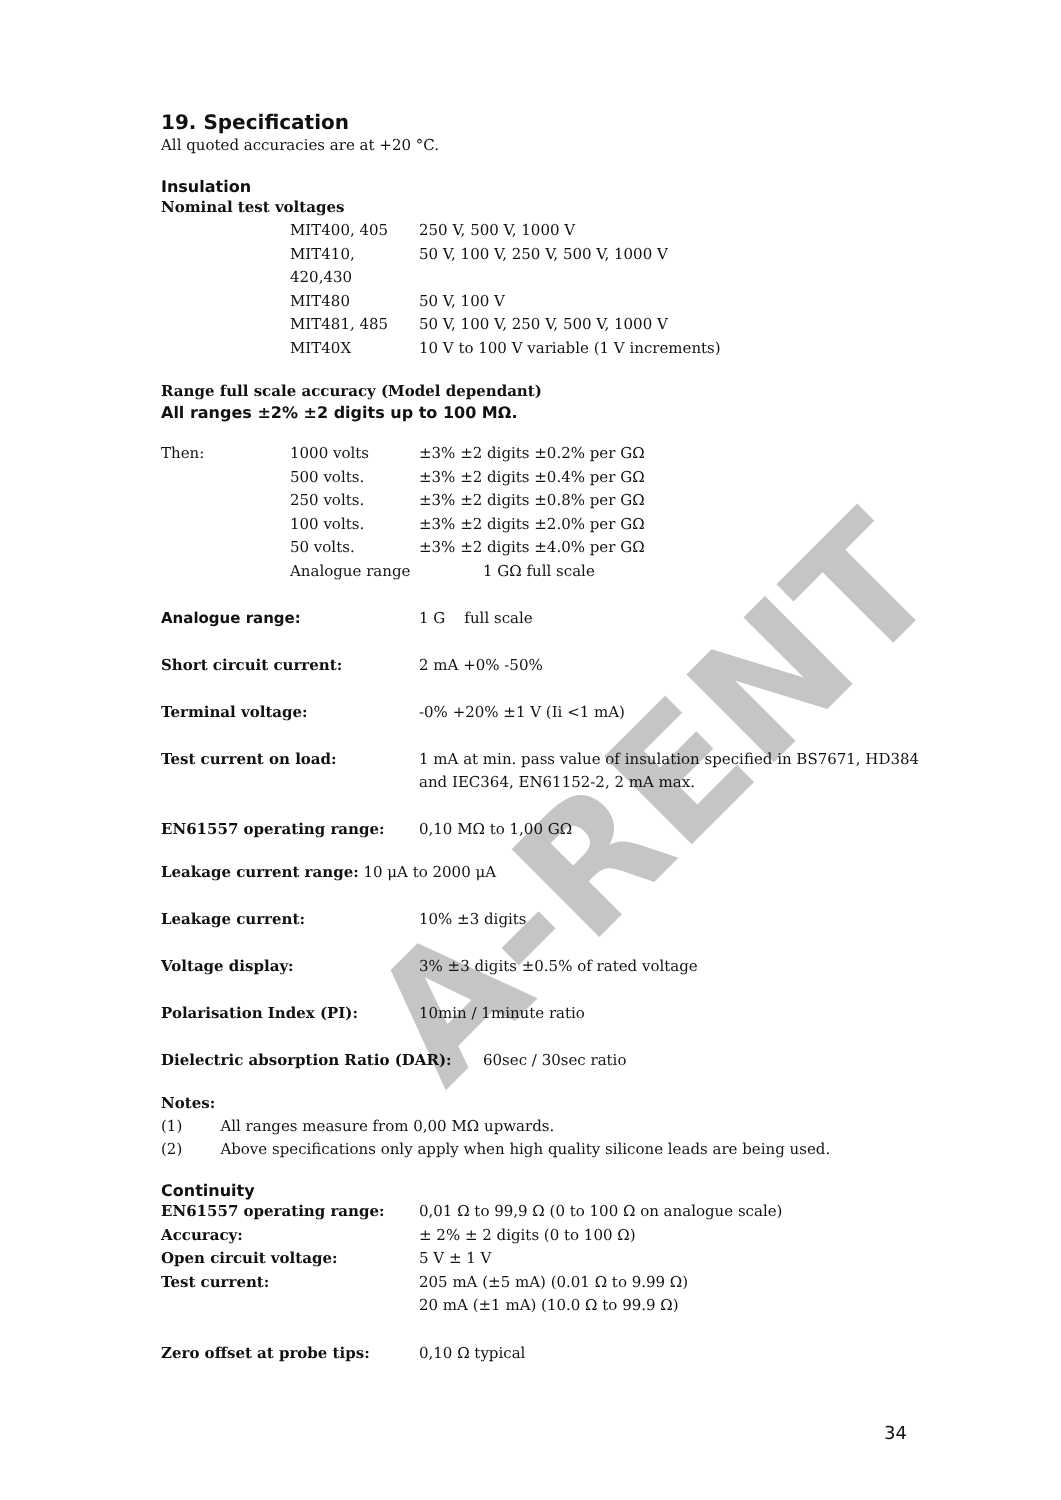A-RENT
19. Specification
All quoted accuracies are at +20 °C.
Insulation
Nominal test voltages
| MIT400, 405 | 250 V, 500 V, 1000 V |
| MIT410, 420,430 | 50 V, 100 V, 250 V, 500 V, 1000 V |
| MIT480 | 50 V, 100 V |
| MIT481, 485 | 50 V, 100 V, 250 V, 500 V, 1000 V |
| MIT40X | 10 V to 100 V variable (1 V increments) |
Range full scale accuracy (Model dependant)
All ranges ±2% ±2 digits up to 100 MΩ.
| Then: | 1000 volts | ±3% ±2 digits ±0.2% per GΩ |
| | 500 volts. | ±3% ±2 digits ±0.4% per GΩ |
| | 250 volts. | ±3% ±2 digits ±0.8% per GΩ |
| | 100 volts. | ±3% ±2 digits ±2.0% per GΩ |
| | 50 volts. | ±3% ±2 digits ±4.0% per GΩ |
| | Analogue range | 1 GΩ full scale |
Analogue range: 1 G full scale
Short circuit current: 2 mA +0% -50%
Terminal voltage: -0% +20% ±1 V (Ii <1 mA)
Test current on load: 1 mA at min. pass value of insulation specified in BS7671, HD384 and IEC364, EN61152-2, 2 mA max.
EN61557 operating range: 0,10 MΩ to 1,00 GΩ
Leakage current range: 10 μA to 2000 μA
Leakage current: 10% ±3 digits
Voltage display: 3% ±3 digits ±0.5% of rated voltage
Polarisation Index (PI): 10min / 1minute ratio
Dielectric absorption Ratio (DAR): 60sec / 30sec ratio
Notes:
(1) All ranges measure from 0,00 MΩ upwards.
(2) Above specifications only apply when high quality silicone leads are being used.
Continuity
| EN61557 operating range: | 0,01 Ω to 99,9 Ω (0 to 100 Ω on analogue scale) |
| Accuracy: | ± 2% ± 2 digits (0 to 100 Ω) |
| Open circuit voltage: | 5 V ± 1 V |
| Test current: | 205 mA (±5 mA) (0.01 Ω to 9.99 Ω) |
| | 20 mA (±1 mA) (10.0 Ω to 99.9 Ω) |
Zero offset at probe tips: 0,10 Ω typical
34